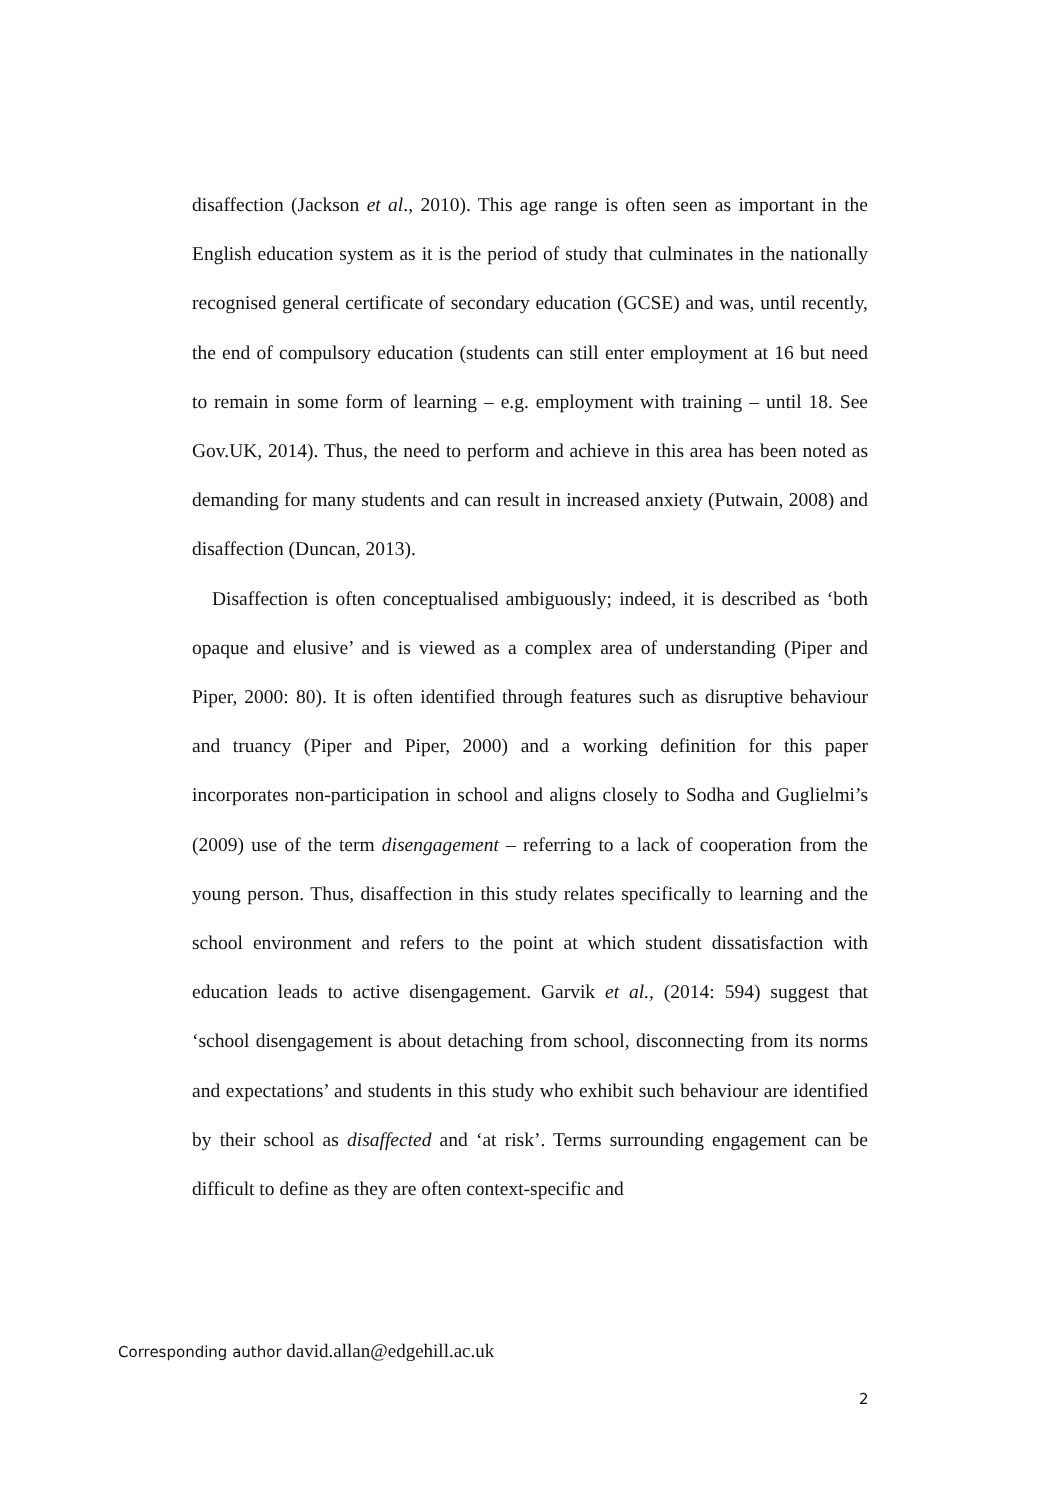disaffection (Jackson et al., 2010). This age range is often seen as important in the English education system as it is the period of study that culminates in the nationally recognised general certificate of secondary education (GCSE) and was, until recently, the end of compulsory education (students can still enter employment at 16 but need to remain in some form of learning – e.g. employment with training – until 18. See Gov.UK, 2014). Thus, the need to perform and achieve in this area has been noted as demanding for many students and can result in increased anxiety (Putwain, 2008) and disaffection (Duncan, 2013).
Disaffection is often conceptualised ambiguously; indeed, it is described as ‘both opaque and elusive’ and is viewed as a complex area of understanding (Piper and Piper, 2000: 80). It is often identified through features such as disruptive behaviour and truancy (Piper and Piper, 2000) and a working definition for this paper incorporates non-participation in school and aligns closely to Sodha and Guglielmi’s (2009) use of the term disengagement – referring to a lack of cooperation from the young person. Thus, disaffection in this study relates specifically to learning and the school environment and refers to the point at which student dissatisfaction with education leads to active disengagement. Garvik et al., (2014: 594) suggest that ‘school disengagement is about detaching from school, disconnecting from its norms and expectations’ and students in this study who exhibit such behaviour are identified by their school as disaffected and ‘at risk’. Terms surrounding engagement can be difficult to define as they are often context-specific and
Corresponding author david.allan@edgehill.ac.uk
2